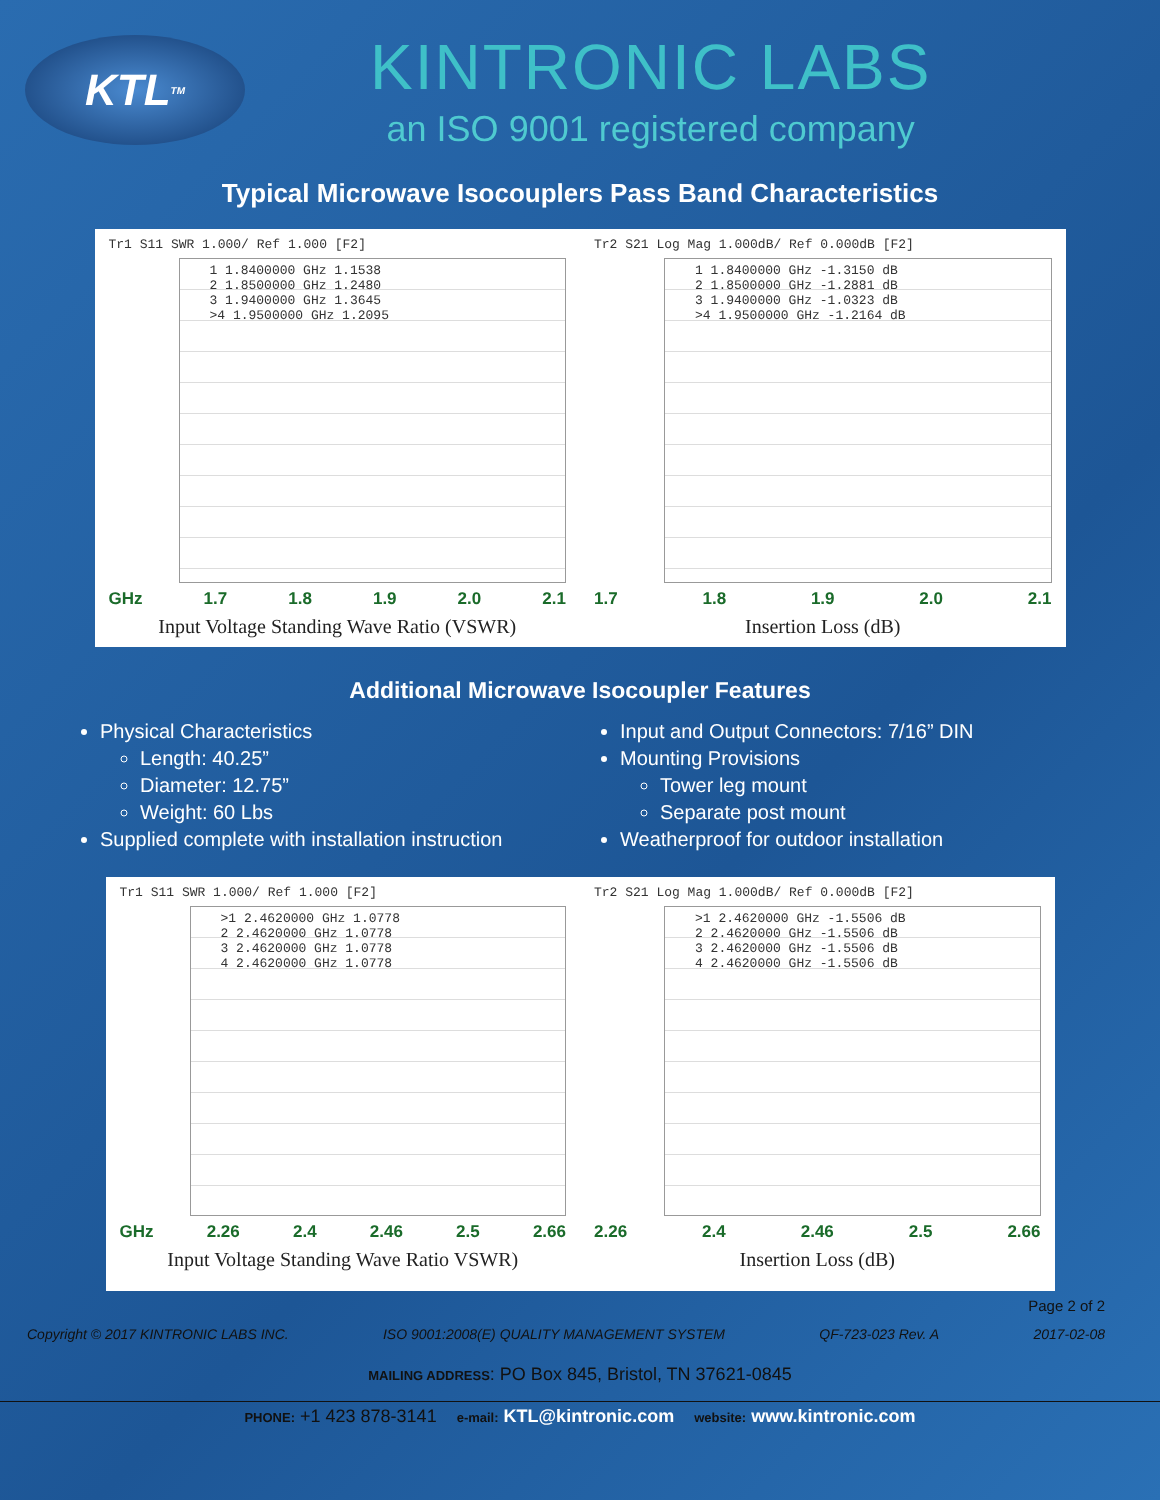KTL<sup>TM</sup>
KINTRONIC LABS
an ISO 9001 registered company
Typical Microwave Isocouplers Pass Band Characteristics
Tr1 S11 SWR 1.000/ Ref 1.000 [F2]
1 1.8400000 GHz 1.1538
2 1.8500000 GHz 1.2480
3 1.9400000 GHz 1.3645
>4 1.9500000 GHz 1.2095
GHz 1.7 1.8 1.9 2.0 2.1
Input Voltage Standing Wave Ratio (VSWR)
Tr2 S21 Log Mag 1.000dB/ Ref 0.000dB [F2]
1 1.8400000 GHz -1.3150 dB
2 1.8500000 GHz -1.2881 dB
3 1.9400000 GHz -1.0323 dB
>4 1.9500000 GHz -1.2164 dB
1.7 1.8 1.9 2.0 2.1
Insertion Loss (dB)
Additional Microwave Isocoupler Features
Physical Characteristics
Length: 40.25”
Diameter: 12.75”
Weight: 60 Lbs
Supplied complete with installation instruction
Input and Output Connectors: 7/16” DIN
Mounting Provisions
Tower leg mount
Separate post mount
Weatherproof for outdoor installation
Tr1 S11 SWR 1.000/ Ref 1.000 [F2]
>1 2.4620000 GHz 1.0778
2 2.4620000 GHz 1.0778
3 2.4620000 GHz 1.0778
4 2.4620000 GHz 1.0778
GHz 2.26 2.4 2.46 2.5 2.66
Input Voltage Standing Wave Ratio VSWR)
Tr2 S21 Log Mag 1.000dB/ Ref 0.000dB [F2]
>1 2.4620000 GHz -1.5506 dB
2 2.4620000 GHz -1.5506 dB
3 2.4620000 GHz -1.5506 dB
4 2.4620000 GHz -1.5506 dB
2.26 2.4 2.46 2.5 2.66
Insertion Loss (dB)
Page 2 of 2
Copyright © 2017 KINTRONIC LABS INC. ISO 9001:2008(E) QUALITY MANAGEMENT SYSTEM QF-723-023 Rev. A 2017-02-08
MAILING ADDRESS: PO Box 845, Bristol, TN 37621-0845
PHONE: +1 423 878-3141 e-mail: KTL@kintronic.com website: www.kintronic.com